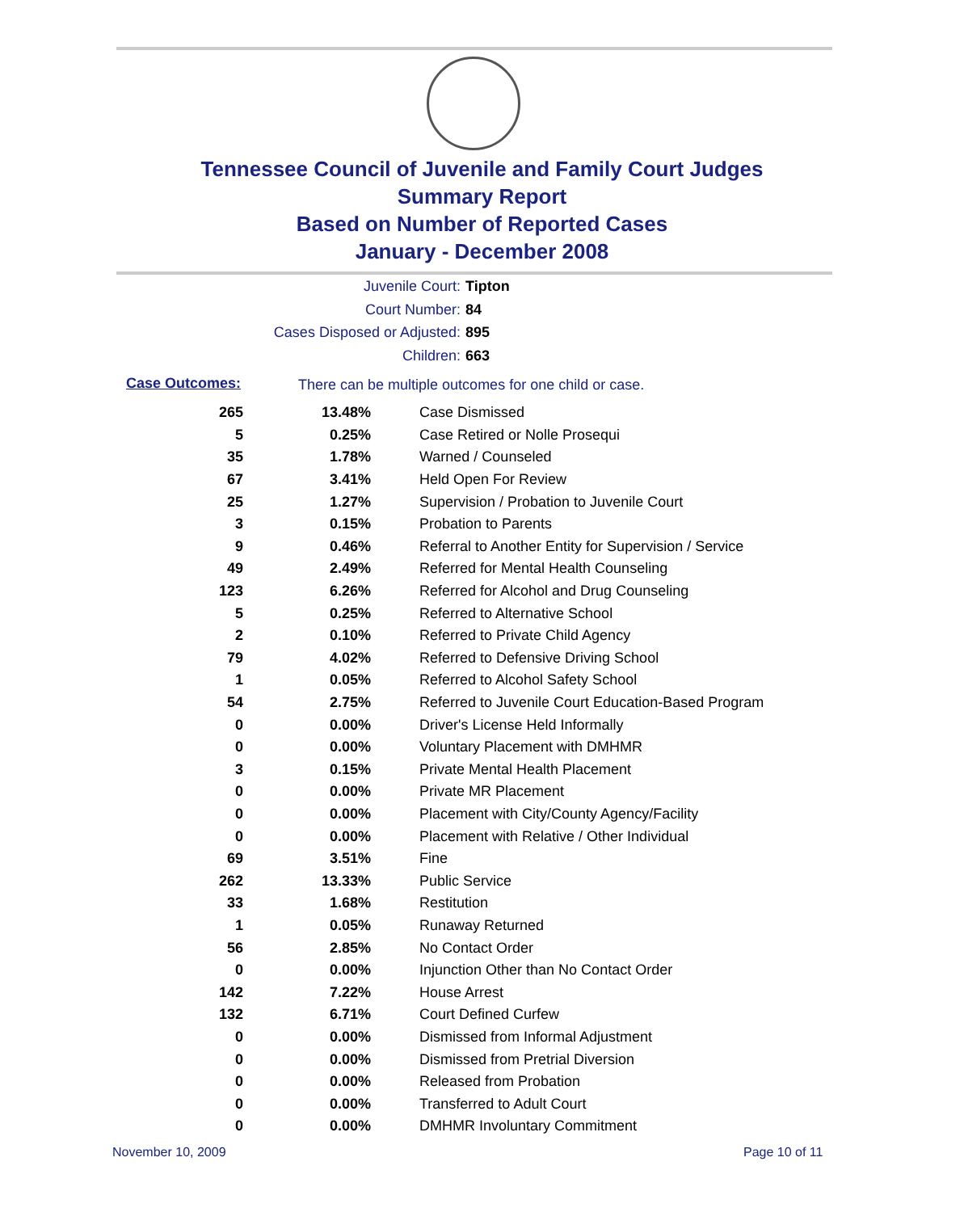Tennessee Council of Juvenile and Family Court Judges
Summary Report
Based on Number of Reported Cases
January - December 2008
Juvenile Court: Tipton
Court Number: 84
Cases Disposed or Adjusted: 895
Children: 663
Case Outcomes:
There can be multiple outcomes for one child or case.
| 265 | 13.48% | Case Dismissed |
| 5 | 0.25% | Case Retired or Nolle Prosequi |
| 35 | 1.78% | Warned / Counseled |
| 67 | 3.41% | Held Open For Review |
| 25 | 1.27% | Supervision / Probation to Juvenile Court |
| 3 | 0.15% | Probation to Parents |
| 9 | 0.46% | Referral to Another Entity for Supervision / Service |
| 49 | 2.49% | Referred for Mental Health Counseling |
| 123 | 6.26% | Referred for Alcohol and Drug Counseling |
| 5 | 0.25% | Referred to Alternative School |
| 2 | 0.10% | Referred to Private Child Agency |
| 79 | 4.02% | Referred to Defensive Driving School |
| 1 | 0.05% | Referred to Alcohol Safety School |
| 54 | 2.75% | Referred to Juvenile Court Education-Based Program |
| 0 | 0.00% | Driver's License Held Informally |
| 0 | 0.00% | Voluntary Placement with DMHMR |
| 3 | 0.15% | Private Mental Health Placement |
| 0 | 0.00% | Private MR Placement |
| 0 | 0.00% | Placement with City/County Agency/Facility |
| 0 | 0.00% | Placement with Relative / Other Individual |
| 69 | 3.51% | Fine |
| 262 | 13.33% | Public Service |
| 33 | 1.68% | Restitution |
| 1 | 0.05% | Runaway Returned |
| 56 | 2.85% | No Contact Order |
| 0 | 0.00% | Injunction Other than No Contact Order |
| 142 | 7.22% | House Arrest |
| 132 | 6.71% | Court Defined Curfew |
| 0 | 0.00% | Dismissed from Informal Adjustment |
| 0 | 0.00% | Dismissed from Pretrial Diversion |
| 0 | 0.00% | Released from Probation |
| 0 | 0.00% | Transferred to Adult Court |
| 0 | 0.00% | DMHMR Involuntary Commitment |
November 10, 2009 Page 10 of 11